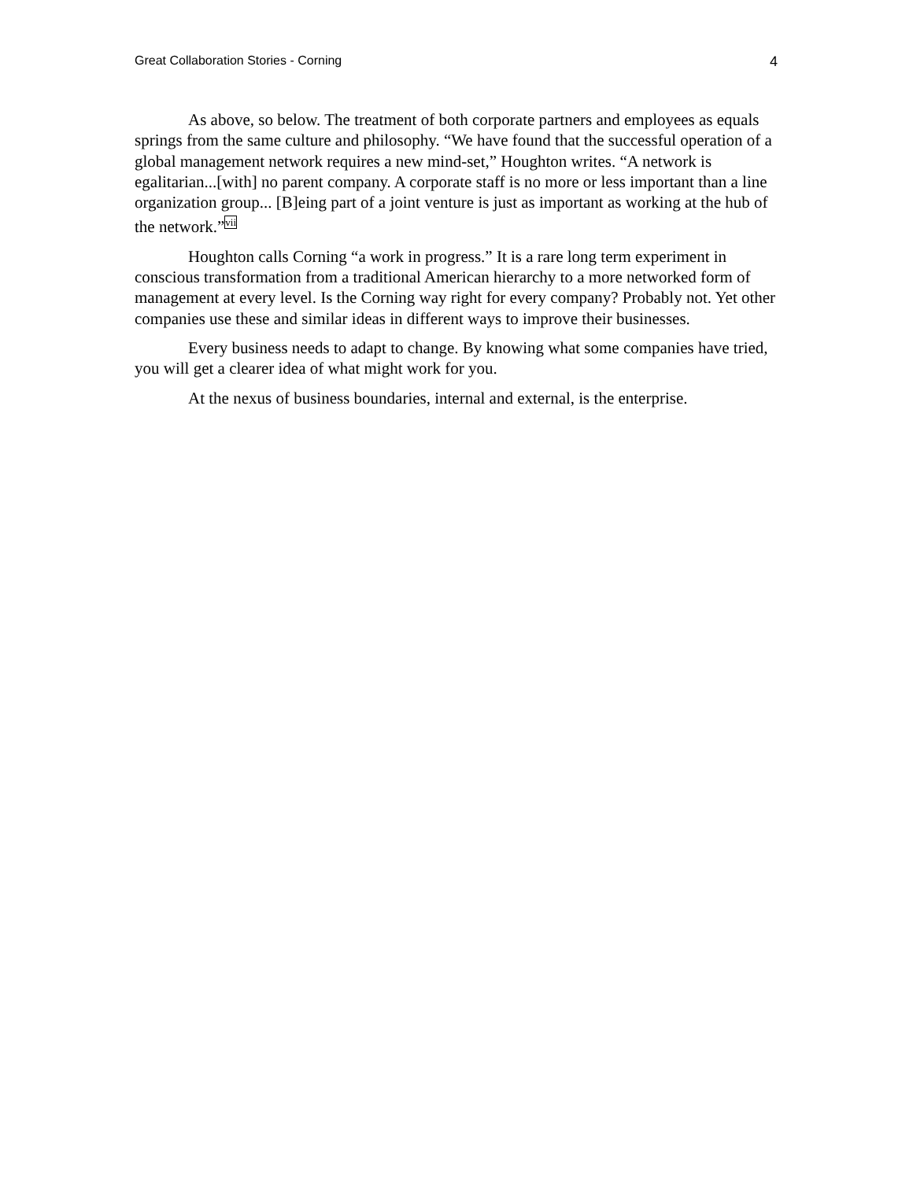Great Collaboration Stories - Corning 4
As above, so below. The treatment of both corporate partners and employees as equals springs from the same culture and philosophy. “We have found that the successful operation of a global management network requires a new mind-set,” Houghton writes. “A network is egalitarian...[with] no parent company. A corporate staff is no more or less important than a line organization group... [B]eing part of a joint venture is just as important as working at the hub of the network.”<sup>vii</sup>
Houghton calls Corning “a work in progress.” It is a rare long term experiment in conscious transformation from a traditional American hierarchy to a more networked form of management at every level. Is the Corning way right for every company? Probably not. Yet other companies use these and similar ideas in different ways to improve their businesses.
Every business needs to adapt to change. By knowing what some companies have tried, you will get a clearer idea of what might work for you.
At the nexus of business boundaries, internal and external, is the enterprise.